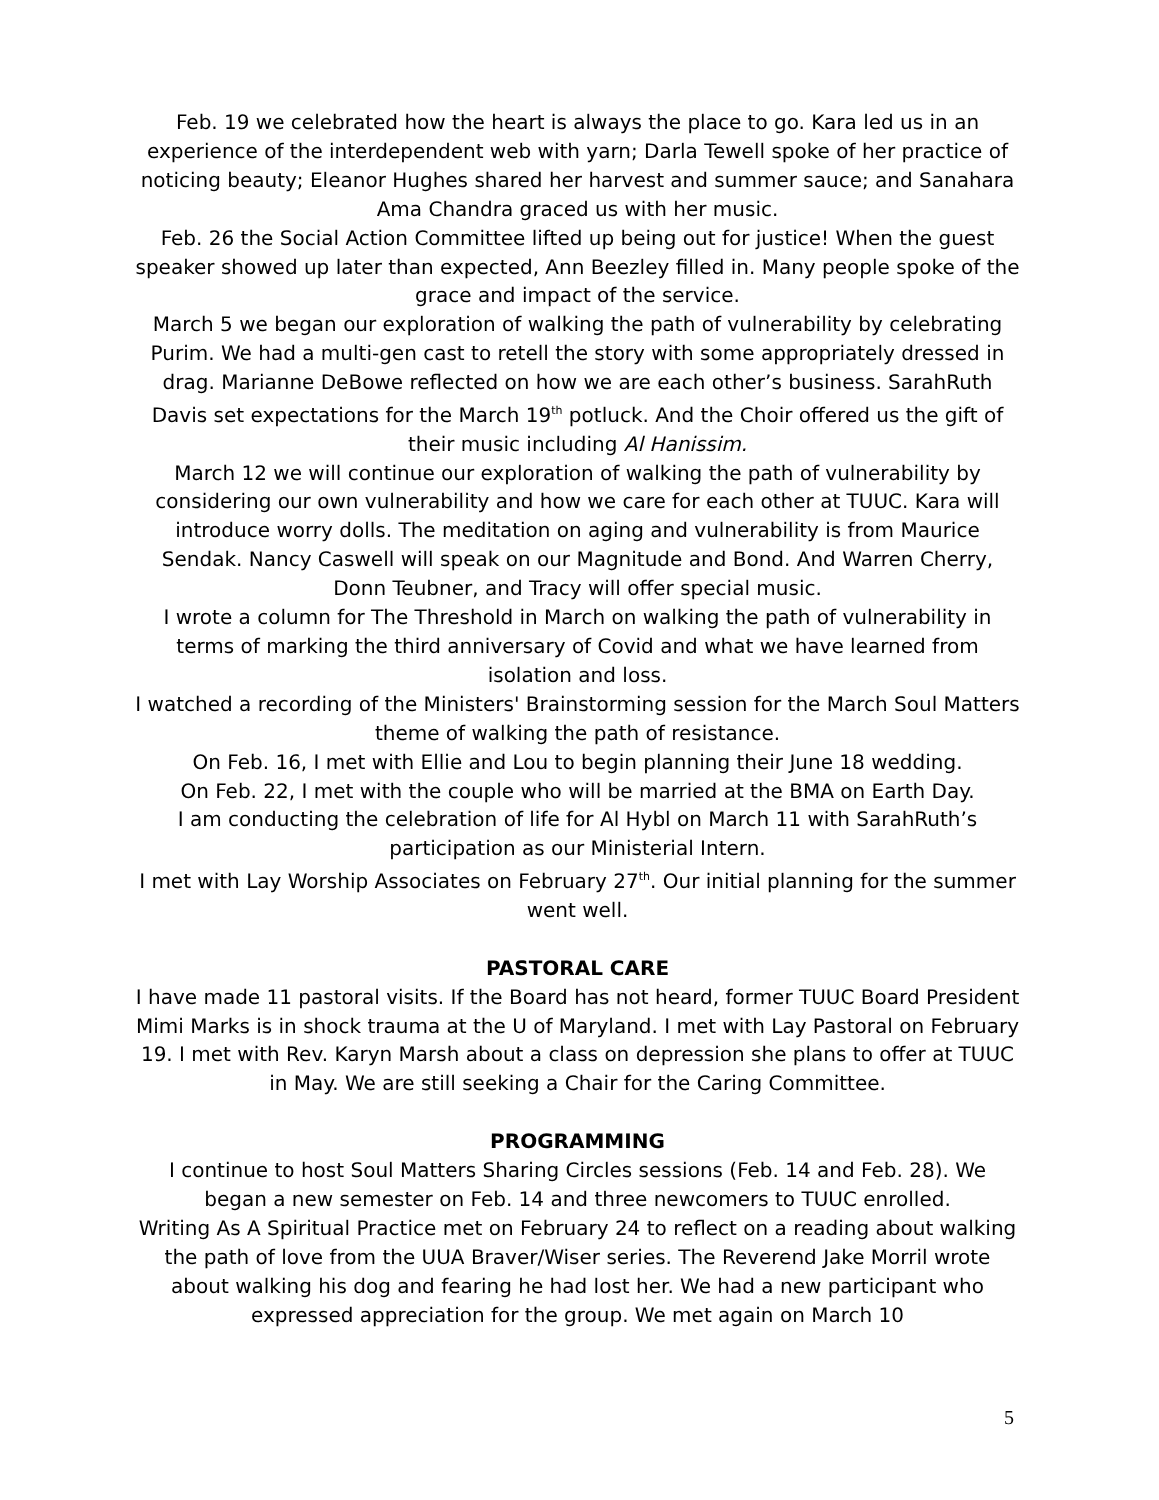Feb. 19 we celebrated how the heart is always the place to go. Kara led us in an experience of the interdependent web with yarn; Darla Tewell spoke of her practice of noticing beauty; Eleanor Hughes shared her harvest and summer sauce; and Sanahara Ama Chandra graced us with her music.
Feb. 26 the Social Action Committee lifted up being out for justice! When the guest speaker showed up later than expected, Ann Beezley filled in. Many people spoke of the grace and impact of the service.
March 5 we began our exploration of walking the path of vulnerability by celebrating Purim. We had a multi-gen cast to retell the story with some appropriately dressed in drag. Marianne DeBowe reflected on how we are each other’s business. SarahRuth Davis set expectations for the March 19<sup>th</sup> potluck. And the Choir offered us the gift of their music including Al Hanissim.
March 12 we will continue our exploration of walking the path of vulnerability by considering our own vulnerability and how we care for each other at TUUC. Kara will introduce worry dolls. The meditation on aging and vulnerability is from Maurice Sendak. Nancy Caswell will speak on our Magnitude and Bond. And Warren Cherry, Donn Teubner, and Tracy will offer special music.
I wrote a column for The Threshold in March on walking the path of vulnerability in terms of marking the third anniversary of Covid and what we have learned from isolation and loss.
I watched a recording of the Ministers' Brainstorming session for the March Soul Matters theme of walking the path of resistance.
On Feb. 16, I met with Ellie and Lou to begin planning their June 18 wedding.
On Feb. 22, I met with the couple who will be married at the BMA on Earth Day.
I am conducting the celebration of life for Al Hybl on March 11 with SarahRuth’s participation as our Ministerial Intern.
I met with Lay Worship Associates on February 27<sup>th</sup>. Our initial planning for the summer went well.
PASTORAL CARE
I have made 11 pastoral visits. If the Board has not heard, former TUUC Board President Mimi Marks is in shock trauma at the U of Maryland. I met with Lay Pastoral on February 19. I met with Rev. Karyn Marsh about a class on depression she plans to offer at TUUC in May. We are still seeking a Chair for the Caring Committee.
PROGRAMMING
I continue to host Soul Matters Sharing Circles sessions (Feb. 14 and Feb. 28). We began a new semester on Feb. 14 and three newcomers to TUUC enrolled.
Writing As A Spiritual Practice met on February 24 to reflect on a reading about walking the path of love from the UUA Braver/Wiser series. The Reverend Jake Morril wrote about walking his dog and fearing he had lost her. We had a new participant who expressed appreciation for the group. We met again on March 10
5